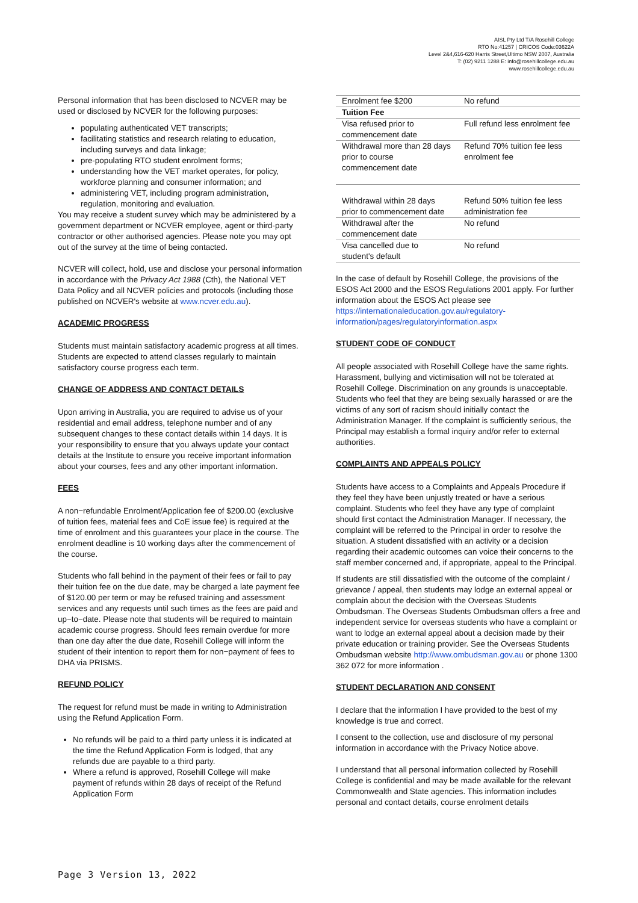AISL Pty Ltd T/A Rosehill College
RTO No:41257 | CRICOS Code:03622A
Level 2&4,616-620 Harris Street,Ultimo NSW 2007, Australia
T: (02) 9211 1288 E: info@rosehillcollege.edu.au
www.rosehillcollege.edu.au
Personal information that has been disclosed to NCVER may be used or disclosed by NCVER for the following purposes:
populating authenticated VET transcripts;
facilitating statistics and research relating to education, including surveys and data linkage;
pre-populating RTO student enrolment forms;
understanding how the VET market operates, for policy, workforce planning and consumer information; and
administering VET, including program administration, regulation, monitoring and evaluation.
You may receive a student survey which may be administered by a government department or NCVER employee, agent or third-party contractor or other authorised agencies. Please note you may opt out of the survey at the time of being contacted.
NCVER will collect, hold, use and disclose your personal information in accordance with the Privacy Act 1988 (Cth), the National VET Data Policy and all NCVER policies and protocols (including those published on NCVER's website at www.ncver.edu.au).
ACADEMIC PROGRESS
Students must maintain satisfactory academic progress at all times. Students are expected to attend classes regularly to maintain satisfactory course progress each term.
CHANGE OF ADDRESS AND CONTACT DETAILS
Upon arriving in Australia, you are required to advise us of your residential and email address, telephone number and of any subsequent changes to these contact details within 14 days. It is your responsibility to ensure that you always update your contact details at the Institute to ensure you receive important information about your courses, fees and any other important information.
FEES
A non−refundable Enrolment/Application fee of $200.00 (exclusive of tuition fees, material fees and CoE issue fee) is required at the time of enrolment and this guarantees your place in the course. The enrolment deadline is 10 working days after the commencement of the course.
Students who fall behind in the payment of their fees or fail to pay their tuition fee on the due date, may be charged a late payment fee of $120.00 per term or may be refused training and assessment services and any requests until such times as the fees are paid and up−to−date. Please note that students will be required to maintain academic course progress. Should fees remain overdue for more than one day after the due date, Rosehill College will inform the student of their intention to report them for non−payment of fees to DHA via PRISMS.
REFUND POLICY
The request for refund must be made in writing to Administration using the Refund Application Form.
No refunds will be paid to a third party unless it is indicated at the time the Refund Application Form is lodged, that any refunds due are payable to a third party.
Where a refund is approved, Rosehill College will make payment of refunds within 28 days of receipt of the Refund Application Form
| Enrolment fee $200 | No refund |
| Tuition Fee | |
| Visa refused prior to commencement date | Full refund less enrolment fee |
| Withdrawal more than 28 days prior to course commencement date | Refund 70% tuition fee less enrolment fee |
| Withdrawal within 28 days prior to commencement date | Refund 50% tuition fee less administration fee |
| Withdrawal after the commencement date | No refund |
| Visa cancelled due to student's default | No refund |
In the case of default by Rosehill College, the provisions of the ESOS Act 2000 and the ESOS Regulations 2001 apply. For further information about the ESOS Act please see https://internationaleducation.gov.au/regulatory-information/pages/regulatoryinformation.aspx
STUDENT CODE OF CONDUCT
All people associated with Rosehill College have the same rights. Harassment, bullying and victimisation will not be tolerated at Rosehill College. Discrimination on any grounds is unacceptable. Students who feel that they are being sexually harassed or are the victims of any sort of racism should initially contact the Administration Manager. If the complaint is sufficiently serious, the Principal may establish a formal inquiry and/or refer to external authorities.
COMPLAINTS AND APPEALS POLICY
Students have access to a Complaints and Appeals Procedure if they feel they have been unjustly treated or have a serious complaint. Students who feel they have any type of complaint should first contact the Administration Manager. If necessary, the complaint will be referred to the Principal in order to resolve the situation. A student dissatisfied with an activity or a decision regarding their academic outcomes can voice their concerns to the staff member concerned and, if appropriate, appeal to the Principal.
If students are still dissatisfied with the outcome of the complaint / grievance / appeal, then students may lodge an external appeal or complain about the decision with the Overseas Students Ombudsman. The Overseas Students Ombudsman offers a free and independent service for overseas students who have a complaint or want to lodge an external appeal about a decision made by their private education or training provider. See the Overseas Students Ombudsman website http://www.ombudsman.gov.au or phone 1300 362 072 for more information .
STUDENT DECLARATION AND CONSENT
I declare that the information I have provided to the best of my knowledge is true and correct.
I consent to the collection, use and disclosure of my personal information in accordance with the Privacy Notice above.
I understand that all personal information collected by Rosehill College is confidential and may be made available for the relevant Commonwealth and State agencies. This information includes personal and contact details, course enrolment details
Page 3 Version 13, 2022